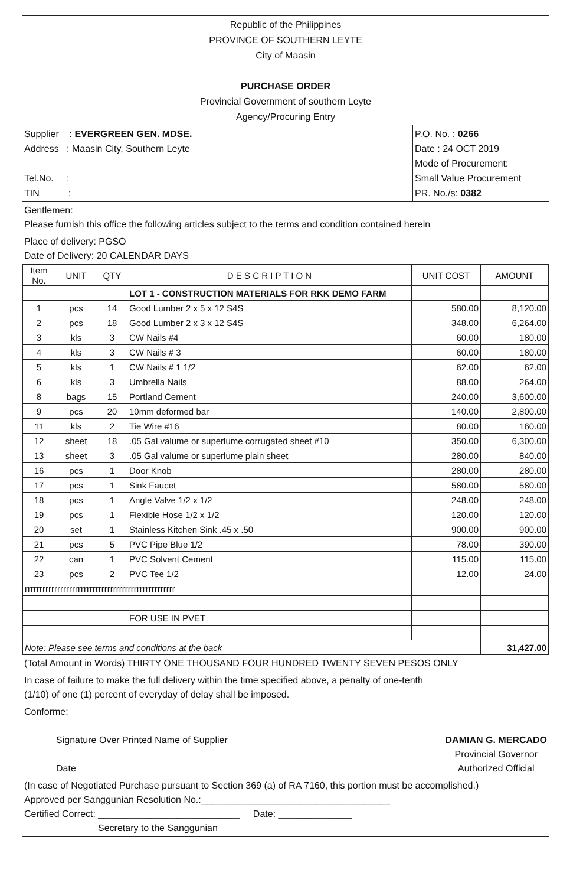Republic of the Philippines
PROVINCE OF SOUTHERN LEYTE
City of Maasin
PURCHASE ORDER
Provincial Government of southern Leyte
Agency/Procuring Entry
Supplier : EVERGREEN GEN. MDSE.
Address : Maasin City, Southern Leyte
Tel.No. :
TIN :
P.O. No. : 0266
Date : 24 OCT 2019
Mode of Procurement:
Small Value Procurement
PR. No./s: 0382
Gentlemen:
Please furnish this office the following articles subject to the terms and condition contained herein
Place of delivery: PGSO
Date of Delivery: 20 CALENDAR DAYS
| Item No. | UNIT | QTY | D E S C R I P T I O N | UNIT COST | AMOUNT |
| --- | --- | --- | --- | --- | --- |
| | | | LOT 1 - CONSTRUCTION MATERIALS FOR RKK DEMO FARM | | |
| 1 | pcs | 14 | Good Lumber 2 x 5 x 12 S4S | 580.00 | 8,120.00 |
| 2 | pcs | 18 | Good Lumber 2 x 3 x 12 S4S | 348.00 | 6,264.00 |
| 3 | kls | 3 | CW Nails #4 | 60.00 | 180.00 |
| 4 | kls | 3 | CW Nails # 3 | 60.00 | 180.00 |
| 5 | kls | 1 | CW Nails # 1 1/2 | 62.00 | 62.00 |
| 6 | kls | 3 | Umbrella Nails | 88.00 | 264.00 |
| 8 | bags | 15 | Portland Cement | 240.00 | 3,600.00 |
| 9 | pcs | 20 | 10mm deformed bar | 140.00 | 2,800.00 |
| 11 | kls | 2 | Tie Wire #16 | 80.00 | 160.00 |
| 12 | sheet | 18 | .05 Gal valume or superlume corrugated sheet #10 | 350.00 | 6,300.00 |
| 13 | sheet | 3 | .05 Gal valume or superlume plain sheet | 280.00 | 840.00 |
| 16 | pcs | 1 | Door Knob | 280.00 | 280.00 |
| 17 | pcs | 1 | Sink Faucet | 580.00 | 580.00 |
| 18 | pcs | 1 | Angle Valve 1/2 x 1/2 | 248.00 | 248.00 |
| 19 | pcs | 1 | Flexible Hose 1/2 x 1/2 | 120.00 | 120.00 |
| 20 | set | 1 | Stainless Kitchen Sink .45 x .50 | 900.00 | 900.00 |
| 21 | pcs | 5 | PVC Pipe Blue 1/2 | 78.00 | 390.00 |
| 22 | can | 1 | PVC Solvent Cement | 115.00 | 115.00 |
| 23 | pcs | 2 | PVC Tee 1/2 | 12.00 | 24.00 |
| rrrrrrrrrrrrrrrrrrrrrrrrrrrrrrrrrrrrrrrrrrrrrrrrrrr | | | | | |
| | | | FOR USE IN PVET | | |
| Note: Please see terms and conditions at the back | | | | | 31,427.00 |
(Total Amount in Words) THIRTY ONE THOUSAND FOUR HUNDRED TWENTY SEVEN PESOS ONLY
In case of failure to make the full delivery within the time specified above, a penalty of one-tenth
(1/10) of one (1) percent of everyday of delay shall be imposed.
Conforme:
Signature Over Printed Name of Supplier
Date
DAMIAN G. MERCADO
Provincial Governor
Authorized Official
(In case of Negotiated Purchase pursuant to Section 369 (a) of RA 7160, this portion must be accomplished.)
Approved per Sanggunian Resolution No.:____________________________________
Certified Correct: ___________________________ Date: ______________
Secretary to the Sanggunian